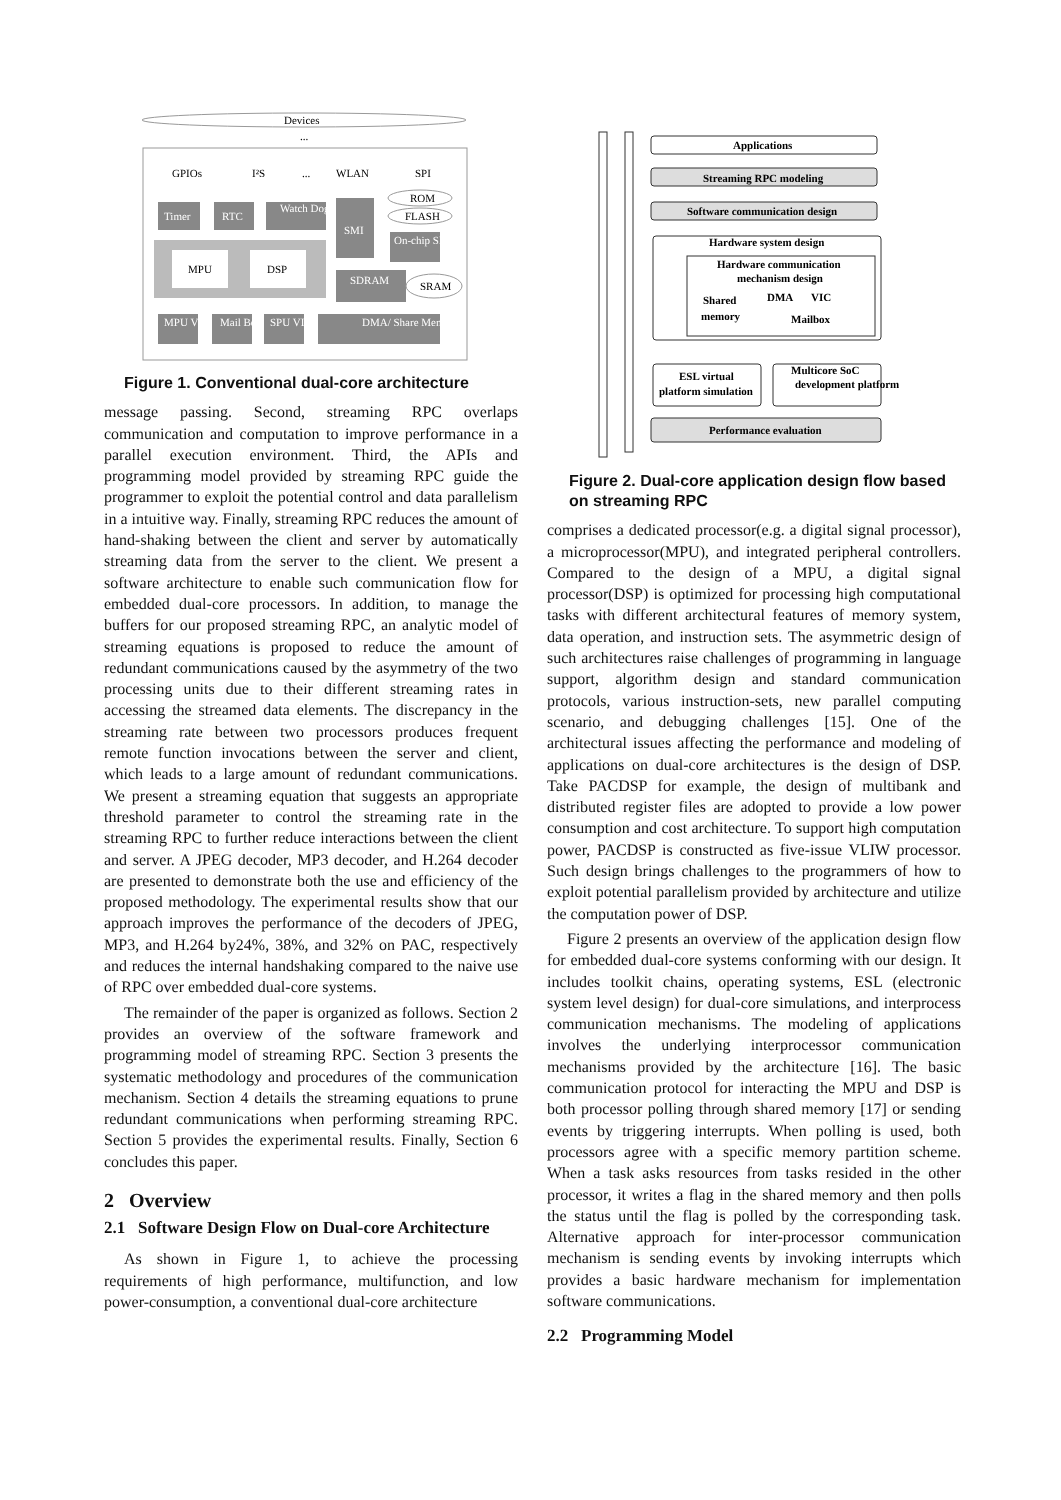Devices
...
GPIOs
I²S
...
WLAN
SPI
Timer
RTC
Watch Dog
SMI
On-chip SRAM
ROM
FLASH
MPU
DSP
SDRAM
SRAM
MPU VIC
Mail Box
SPU VIC
DMA/ Share Memory
Figure 1. Conventional dual-core architecture
message passing. Second, streaming RPC overlaps communication and computation to improve performance in a parallel execution environment. Third, the APIs and programming model provided by streaming RPC guide the programmer to exploit the potential control and data parallelism in a intuitive way. Finally, streaming RPC reduces the amount of hand-shaking between the client and server by automatically streaming data from the server to the client. We present a software architecture to enable such communication flow for embedded dual-core processors. In addition, to manage the buffers for our proposed streaming RPC, an analytic model of streaming equations is proposed to reduce the amount of redundant communications caused by the asymmetry of the two processing units due to their different streaming rates in accessing the streamed data elements. The discrepancy in the streaming rate between two processors produces frequent remote function invocations between the server and client, which leads to a large amount of redundant communications. We present a streaming equation that suggests an appropriate threshold parameter to control the streaming rate in the streaming RPC to further reduce interactions between the client and server. A JPEG decoder, MP3 decoder, and H.264 decoder are presented to demonstrate both the use and efficiency of the proposed methodology. The experimental results show that our approach improves the performance of the decoders of JPEG, MP3, and H.264 by24%, 38%, and 32% on PAC, respectively and reduces the internal handshaking compared to the naive use of RPC over embedded dual-core systems.
The remainder of the paper is organized as follows. Section 2 provides an overview of the software framework and programming model of streaming RPC. Section 3 presents the systematic methodology and procedures of the communication mechanism. Section 4 details the streaming equations to prune redundant communications when performing streaming RPC. Section 5 provides the experimental results. Finally, Section 6 concludes this paper.
2 Overview
2.1 Software Design Flow on Dual-core Architecture
As shown in Figure 1, to achieve the processing requirements of high performance, multifunction, and low power-consumption, a conventional dual-core architecture
Applications
Streaming RPC modeling
Software communication design
Hardware system design
Hardware communication
mechanism design
Shared
memory
DMA
VIC
Mailbox
ESL virtual
platform simulation
Multicore SoC
development platform
Performance evaluation
Figure 2. Dual-core application design flow based on streaming RPC
comprises a dedicated processor(e.g. a digital signal processor), a microprocessor(MPU), and integrated peripheral controllers. Compared to the design of a MPU, a digital signal processor(DSP) is optimized for processing high computational tasks with different architectural features of memory system, data operation, and instruction sets. The asymmetric design of such architectures raise challenges of programming in language support, algorithm design and standard communication protocols, various instruction-sets, new parallel computing scenario, and debugging challenges [15]. One of the architectural issues affecting the performance and modeling of applications on dual-core architectures is the design of DSP. Take PACDSP for example, the design of multibank and distributed register files are adopted to provide a low power consumption and cost architecture. To support high computation power, PACDSP is constructed as five-issue VLIW processor. Such design brings challenges to the programmers of how to exploit potential parallelism provided by architecture and utilize the computation power of DSP.
Figure 2 presents an overview of the application design flow for embedded dual-core systems conforming with our design. It includes toolkit chains, operating systems, ESL (electronic system level design) for dual-core simulations, and interprocess communication mechanisms. The modeling of applications involves the underlying interprocessor communication mechanisms provided by the architecture [16]. The basic communication protocol for interacting the MPU and DSP is both processor polling through shared memory [17] or sending events by triggering interrupts. When polling is used, both processors agree with a specific memory partition scheme. When a task asks resources from tasks resided in the other processor, it writes a flag in the shared memory and then polls the status until the flag is polled by the corresponding task. Alternative approach for inter-processor communication mechanism is sending events by invoking interrupts which provides a basic hardware mechanism for implementation software communications.
2.2 Programming Model